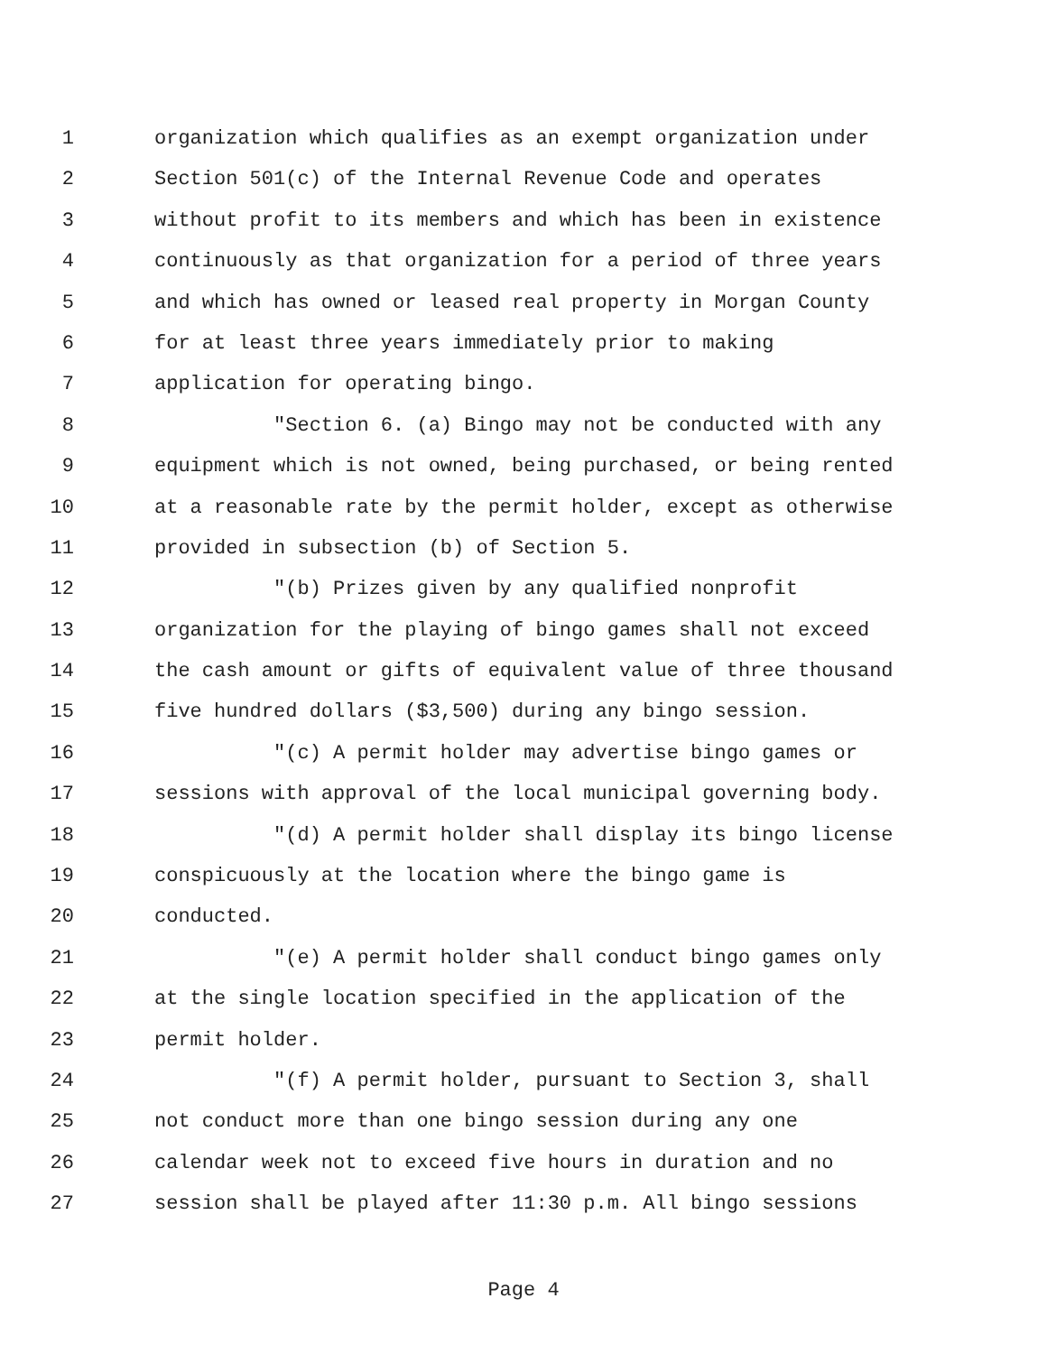1 organization which qualifies as an exempt organization under
2 Section 501(c) of the Internal Revenue Code and operates
3 without profit to its members and which has been in existence
4 continuously as that organization for a period of three years
5 and which has owned or leased real property in Morgan County
6 for at least three years immediately prior to making
7 application for operating bingo.
8 "Section 6. (a) Bingo may not be conducted with any
9 equipment which is not owned, being purchased, or being rented
10 at a reasonable rate by the permit holder, except as otherwise
11 provided in subsection (b) of Section 5.
12 "(b) Prizes given by any qualified nonprofit
13 organization for the playing of bingo games shall not exceed
14 the cash amount or gifts of equivalent value of three thousand
15 five hundred dollars ($3,500) during any bingo session.
16 "(c) A permit holder may advertise bingo games or
17 sessions with approval of the local municipal governing body.
18 "(d) A permit holder shall display its bingo license
19 conspicuously at the location where the bingo game is
20 conducted.
21 "(e) A permit holder shall conduct bingo games only
22 at the single location specified in the application of the
23 permit holder.
24 "(f) A permit holder, pursuant to Section 3, shall
25 not conduct more than one bingo session during any one
26 calendar week not to exceed five hours in duration and no
27 session shall be played after 11:30 p.m. All bingo sessions
Page 4